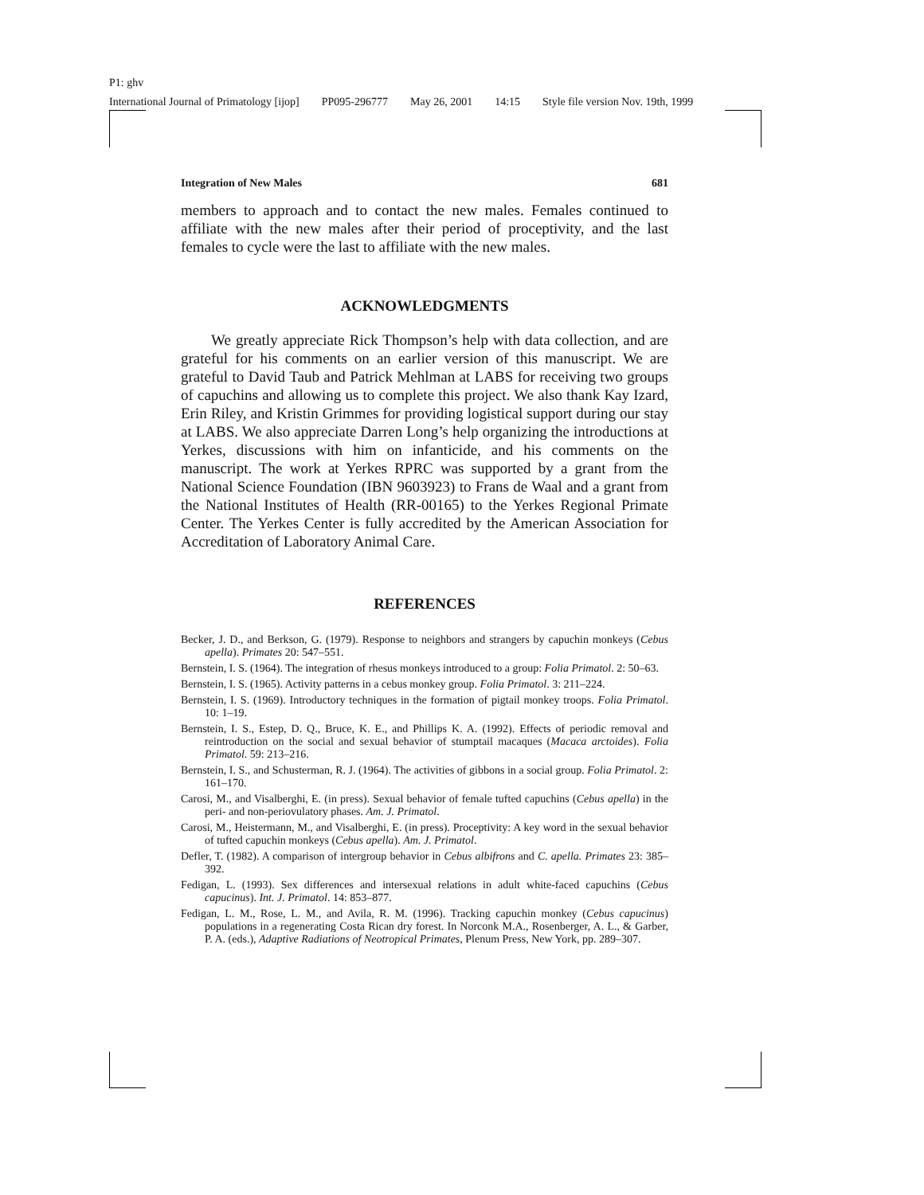P1: ghv
International Journal of Primatology [ijop] PP095-296777 May 26, 2001 14:15 Style file version Nov. 19th, 1999
Integration of New Males 681
members to approach and to contact the new males. Females continued to affiliate with the new males after their period of proceptivity, and the last females to cycle were the last to affiliate with the new males.
ACKNOWLEDGMENTS
We greatly appreciate Rick Thompson’s help with data collection, and are grateful for his comments on an earlier version of this manuscript. We are grateful to David Taub and Patrick Mehlman at LABS for receiving two groups of capuchins and allowing us to complete this project. We also thank Kay Izard, Erin Riley, and Kristin Grimmes for providing logistical support during our stay at LABS. We also appreciate Darren Long’s help organizing the introductions at Yerkes, discussions with him on infanticide, and his comments on the manuscript. The work at Yerkes RPRC was supported by a grant from the National Science Foundation (IBN 9603923) to Frans de Waal and a grant from the National Institutes of Health (RR-00165) to the Yerkes Regional Primate Center. The Yerkes Center is fully accredited by the American Association for Accreditation of Laboratory Animal Care.
REFERENCES
Becker, J. D., and Berkson, G. (1979). Response to neighbors and strangers by capuchin monkeys (Cebus apella). Primates 20: 547–551.
Bernstein, I. S. (1964). The integration of rhesus monkeys introduced to a group: Folia Primatol. 2: 50–63.
Bernstein, I. S. (1965). Activity patterns in a cebus monkey group. Folia Primatol. 3: 211–224.
Bernstein, I. S. (1969). Introductory techniques in the formation of pigtail monkey troops. Folia Primatol. 10: 1–19.
Bernstein, I. S., Estep, D. Q., Bruce, K. E., and Phillips K. A. (1992). Effects of periodic removal and reintroduction on the social and sexual behavior of stumptail macaques (Macaca arctoides). Folia Primatol. 59: 213–216.
Bernstein, I. S., and Schusterman, R. J. (1964). The activities of gibbons in a social group. Folia Primatol. 2: 161–170.
Carosi, M., and Visalberghi, E. (in press). Sexual behavior of female tufted capuchins (Cebus apella) in the peri- and non-periovulatory phases. Am. J. Primatol.
Carosi, M., Heistermann, M., and Visalberghi, E. (in press). Proceptivity: A key word in the sexual behavior of tufted capuchin monkeys (Cebus apella). Am. J. Primatol.
Defler, T. (1982). A comparison of intergroup behavior in Cebus albifrons and C. apella. Primates 23: 385–392.
Fedigan, L. (1993). Sex differences and intersexual relations in adult white-faced capuchins (Cebus capucinus). Int. J. Primatol. 14: 853–877.
Fedigan, L. M., Rose, L. M., and Avila, R. M. (1996). Tracking capuchin monkey (Cebus capucinus) populations in a regenerating Costa Rican dry forest. In Norconk M.A., Rosenberger, A. L., & Garber, P. A. (eds.), Adaptive Radiations of Neotropical Primates, Plenum Press, New York, pp. 289–307.